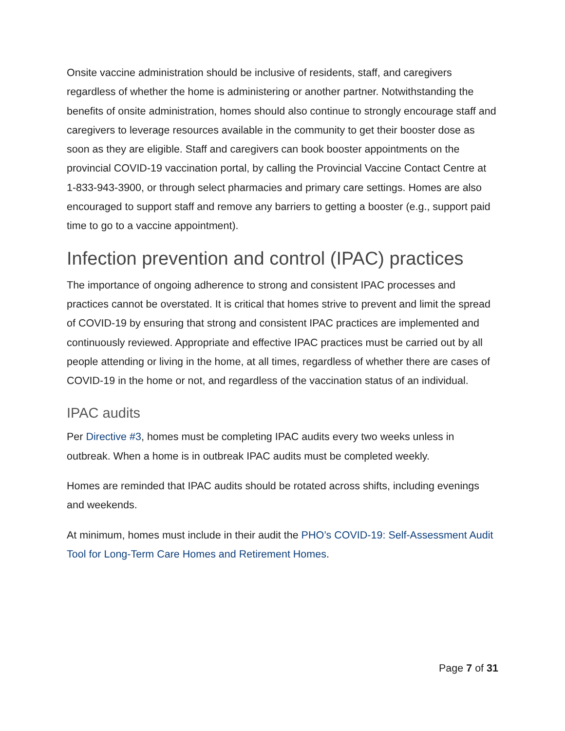Onsite vaccine administration should be inclusive of residents, staff, and caregivers regardless of whether the home is administering or another partner. Notwithstanding the benefits of onsite administration, homes should also continue to strongly encourage staff and caregivers to leverage resources available in the community to get their booster dose as soon as they are eligible. Staff and caregivers can book booster appointments on the provincial COVID-19 vaccination portal, by calling the Provincial Vaccine Contact Centre at 1-833-943-3900, or through select pharmacies and primary care settings. Homes are also encouraged to support staff and remove any barriers to getting a booster (e.g., support paid time to go to a vaccine appointment).
Infection prevention and control (IPAC) practices
The importance of ongoing adherence to strong and consistent IPAC processes and practices cannot be overstated. It is critical that homes strive to prevent and limit the spread of COVID-19 by ensuring that strong and consistent IPAC practices are implemented and continuously reviewed. Appropriate and effective IPAC practices must be carried out by all people attending or living in the home, at all times, regardless of whether there are cases of COVID-19 in the home or not, and regardless of the vaccination status of an individual.
IPAC audits
Per Directive #3, homes must be completing IPAC audits every two weeks unless in outbreak. When a home is in outbreak IPAC audits must be completed weekly.
Homes are reminded that IPAC audits should be rotated across shifts, including evenings and weekends.
At minimum, homes must include in their audit the PHO’s COVID-19: Self-Assessment Audit Tool for Long-Term Care Homes and Retirement Homes.
Page 7 of 31